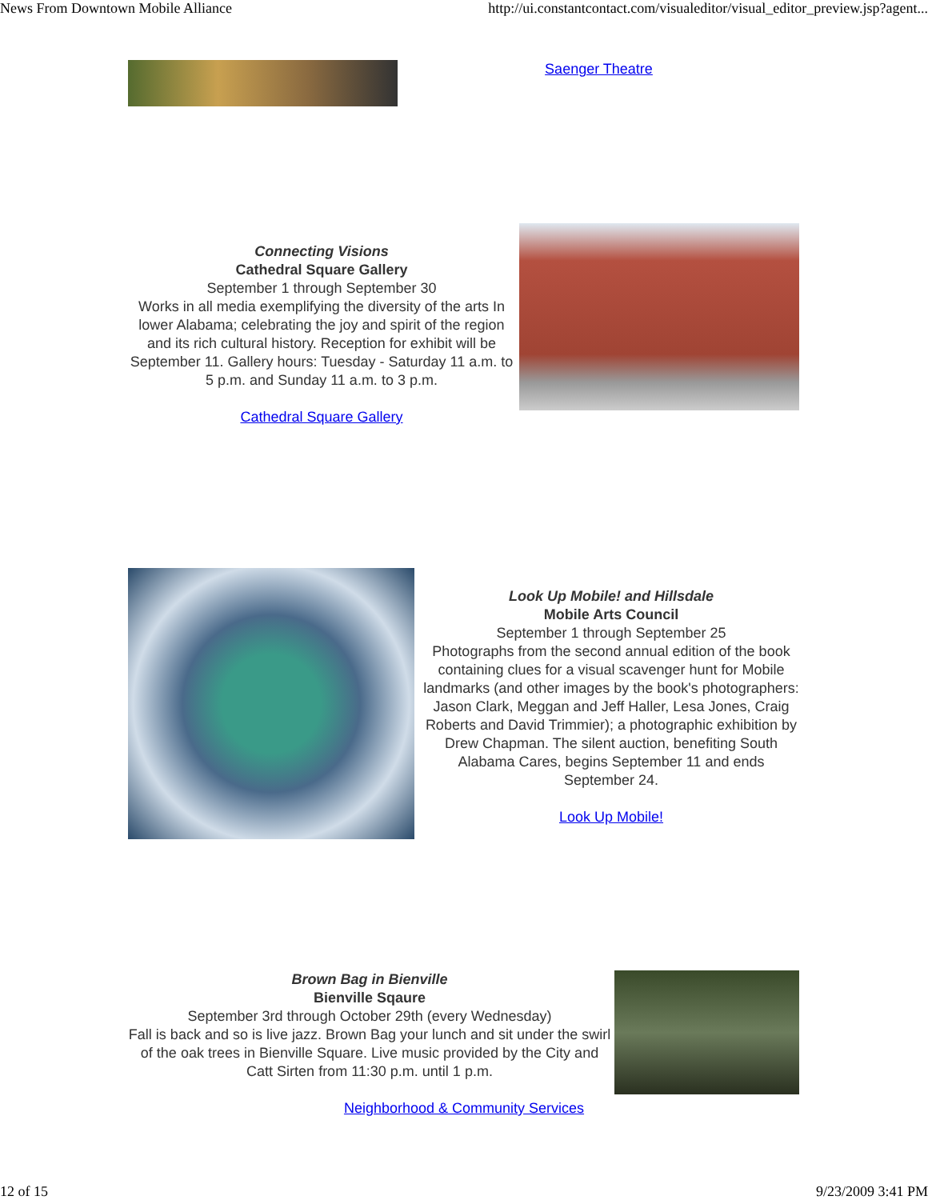News From Downtown Mobile Alliance http://ui.constantcontact.com/visualeditor/visual_editor_preview.jsp?agent...
Saenger Theatre
Connecting Visions
Cathedral Square Gallery
September 1 through September 30
Works in all media exemplifying the diversity of the arts In lower Alabama; celebrating the joy and spirit of the region and its rich cultural history. Reception for exhibit will be September 11. Gallery hours: Tuesday - Saturday 11 a.m. to 5 p.m. and Sunday 11 a.m. to 3 p.m.
Cathedral Square Gallery
Look Up Mobile! and Hillsdale
Mobile Arts Council
September 1 through September 25
Photographs from the second annual edition of the book containing clues for a visual scavenger hunt for Mobile landmarks (and other images by the book's photographers: Jason Clark, Meggan and Jeff Haller, Lesa Jones, Craig Roberts and David Trimmier); a photographic exhibition by Drew Chapman. The silent auction, benefiting South Alabama Cares, begins September 11 and ends September 24.
Look Up Mobile!
Brown Bag in Bienville
Bienville Sqaure
September 3rd through October 29th (every Wednesday)
Fall is back and so is live jazz. Brown Bag your lunch and sit under the swirl of the oak trees in Bienville Square. Live music provided by the City and Catt Sirten from 11:30 p.m. until 1 p.m.
Neighborhood & Community Services
12 of 15 9/23/2009 3:41 PM